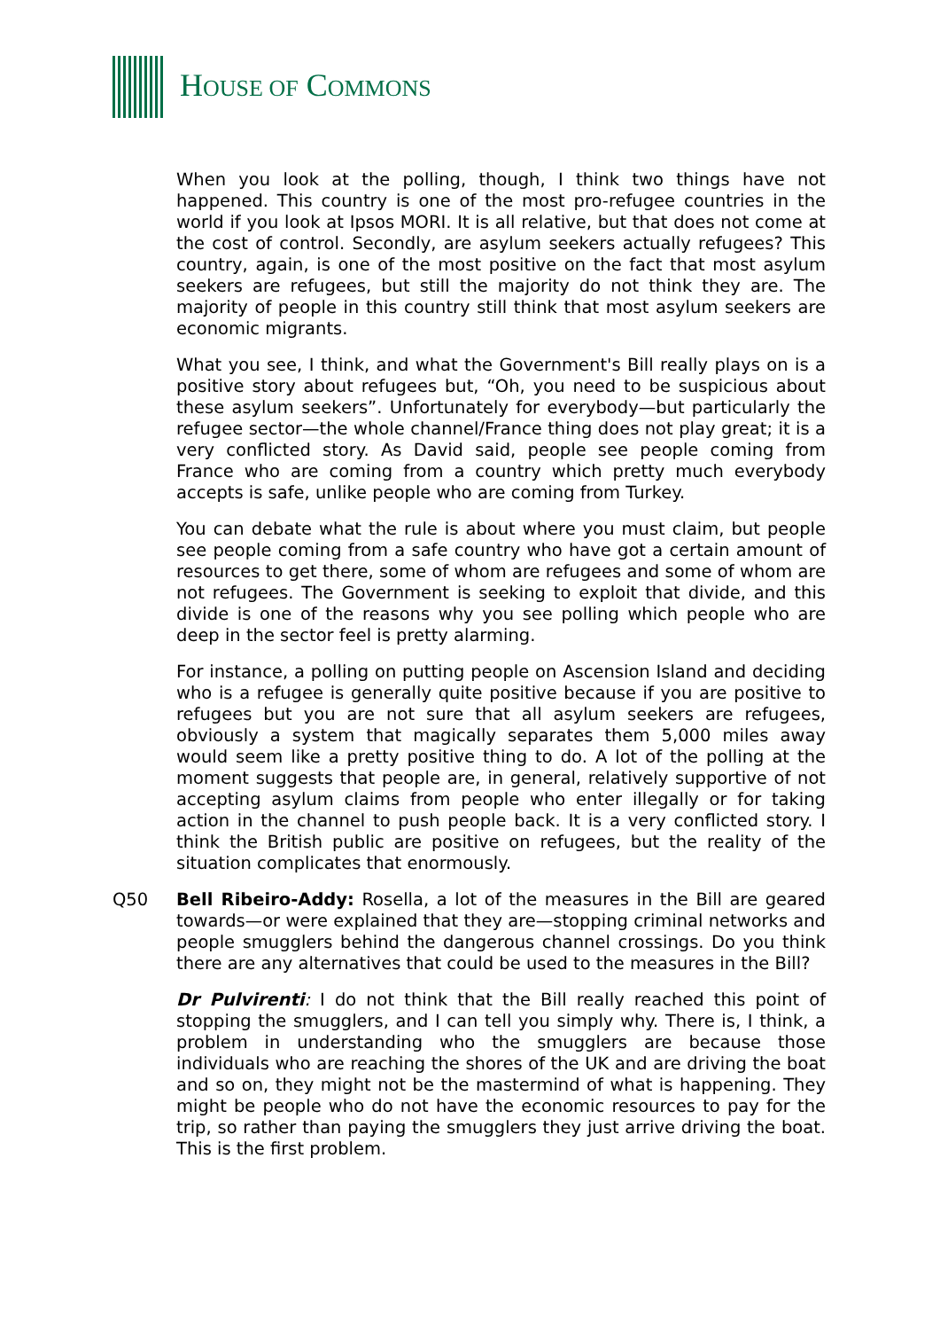HOUSE OF COMMONS
When you look at the polling, though, I think two things have not happened. This country is one of the most pro-refugee countries in the world if you look at Ipsos MORI. It is all relative, but that does not come at the cost of control. Secondly, are asylum seekers actually refugees? This country, again, is one of the most positive on the fact that most asylum seekers are refugees, but still the majority do not think they are. The majority of people in this country still think that most asylum seekers are economic migrants.
What you see, I think, and what the Government's Bill really plays on is a positive story about refugees but, “Oh, you need to be suspicious about these asylum seekers”. Unfortunately for everybody—but particularly the refugee sector—the whole channel/France thing does not play great; it is a very conflicted story. As David said, people see people coming from France who are coming from a country which pretty much everybody accepts is safe, unlike people who are coming from Turkey.
You can debate what the rule is about where you must claim, but people see people coming from a safe country who have got a certain amount of resources to get there, some of whom are refugees and some of whom are not refugees. The Government is seeking to exploit that divide, and this divide is one of the reasons why you see polling which people who are deep in the sector feel is pretty alarming.
For instance, a polling on putting people on Ascension Island and deciding who is a refugee is generally quite positive because if you are positive to refugees but you are not sure that all asylum seekers are refugees, obviously a system that magically separates them 5,000 miles away would seem like a pretty positive thing to do. A lot of the polling at the moment suggests that people are, in general, relatively supportive of not accepting asylum claims from people who enter illegally or for taking action in the channel to push people back. It is a very conflicted story. I think the British public are positive on refugees, but the reality of the situation complicates that enormously.
Q50 Bell Ribeiro-Addy: Rosella, a lot of the measures in the Bill are geared towards—or were explained that they are—stopping criminal networks and people smugglers behind the dangerous channel crossings. Do you think there are any alternatives that could be used to the measures in the Bill?
Dr Pulvirenti: I do not think that the Bill really reached this point of stopping the smugglers, and I can tell you simply why. There is, I think, a problem in understanding who the smugglers are because those individuals who are reaching the shores of the UK and are driving the boat and so on, they might not be the mastermind of what is happening. They might be people who do not have the economic resources to pay for the trip, so rather than paying the smugglers they just arrive driving the boat. This is the first problem.